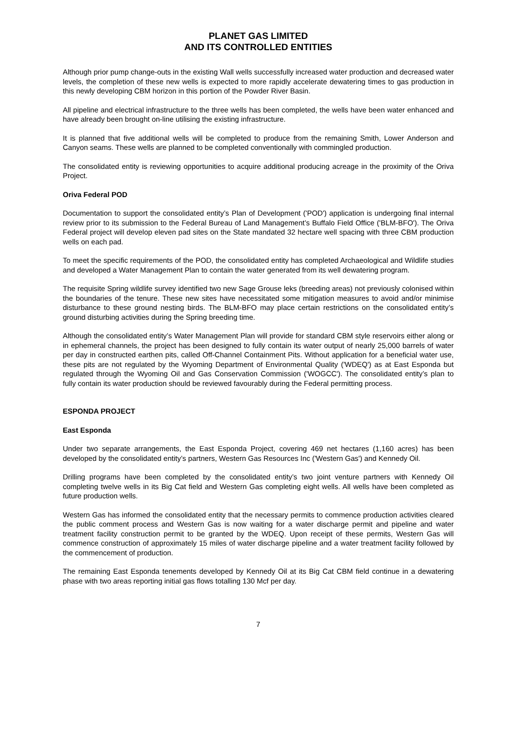PLANET GAS LIMITED
AND ITS CONTROLLED ENTITIES
Although prior pump change-outs in the existing Wall wells successfully increased water production and decreased water levels, the completion of these new wells is expected to more rapidly accelerate dewatering times to gas production in this newly developing CBM horizon in this portion of the Powder River Basin.
All pipeline and electrical infrastructure to the three wells has been completed, the wells have been water enhanced and have already been brought on-line utilising the existing infrastructure.
It is planned that five additional wells will be completed to produce from the remaining Smith, Lower Anderson and Canyon seams. These wells are planned to be completed conventionally with commingled production.
The consolidated entity is reviewing opportunities to acquire additional producing acreage in the proximity of the Oriva Project.
Oriva Federal POD
Documentation to support the consolidated entity’s Plan of Development ('POD') application is undergoing final internal review prior to its submission to the Federal Bureau of Land Management’s Buffalo Field Office ('BLM-BFO'). The Oriva Federal project will develop eleven pad sites on the State mandated 32 hectare well spacing with three CBM production wells on each pad.
To meet the specific requirements of the POD, the consolidated entity has completed Archaeological and Wildlife studies and developed a Water Management Plan to contain the water generated from its well dewatering program.
The requisite Spring wildlife survey identified two new Sage Grouse leks (breeding areas) not previously colonised within the boundaries of the tenure. These new sites have necessitated some mitigation measures to avoid and/or minimise disturbance to these ground nesting birds. The BLM-BFO may place certain restrictions on the consolidated entity’s ground disturbing activities during the Spring breeding time.
Although the consolidated entity’s Water Management Plan will provide for standard CBM style reservoirs either along or in ephemeral channels, the project has been designed to fully contain its water output of nearly 25,000 barrels of water per day in constructed earthen pits, called Off-Channel Containment Pits. Without application for a beneficial water use, these pits are not regulated by the Wyoming Department of Environmental Quality ('WDEQ') as at East Esponda but regulated through the Wyoming Oil and Gas Conservation Commission ('WOGCC'). The consolidated entity’s plan to fully contain its water production should be reviewed favourably during the Federal permitting process.
ESPONDA PROJECT
East Esponda
Under two separate arrangements, the East Esponda Project, covering 469 net hectares (1,160 acres) has been developed by the consolidated entity’s partners, Western Gas Resources Inc ('Western Gas') and Kennedy Oil.
Drilling programs have been completed by the consolidated entity’s two joint venture partners with Kennedy Oil completing twelve wells in its Big Cat field and Western Gas completing eight wells. All wells have been completed as future production wells.
Western Gas has informed the consolidated entity that the necessary permits to commence production activities cleared the public comment process and Western Gas is now waiting for a water discharge permit and pipeline and water treatment facility construction permit to be granted by the WDEQ. Upon receipt of these permits, Western Gas will commence construction of approximately 15 miles of water discharge pipeline and a water treatment facility followed by the commencement of production.
The remaining East Esponda tenements developed by Kennedy Oil at its Big Cat CBM field continue in a dewatering phase with two areas reporting initial gas flows totalling 130 Mcf per day.
7